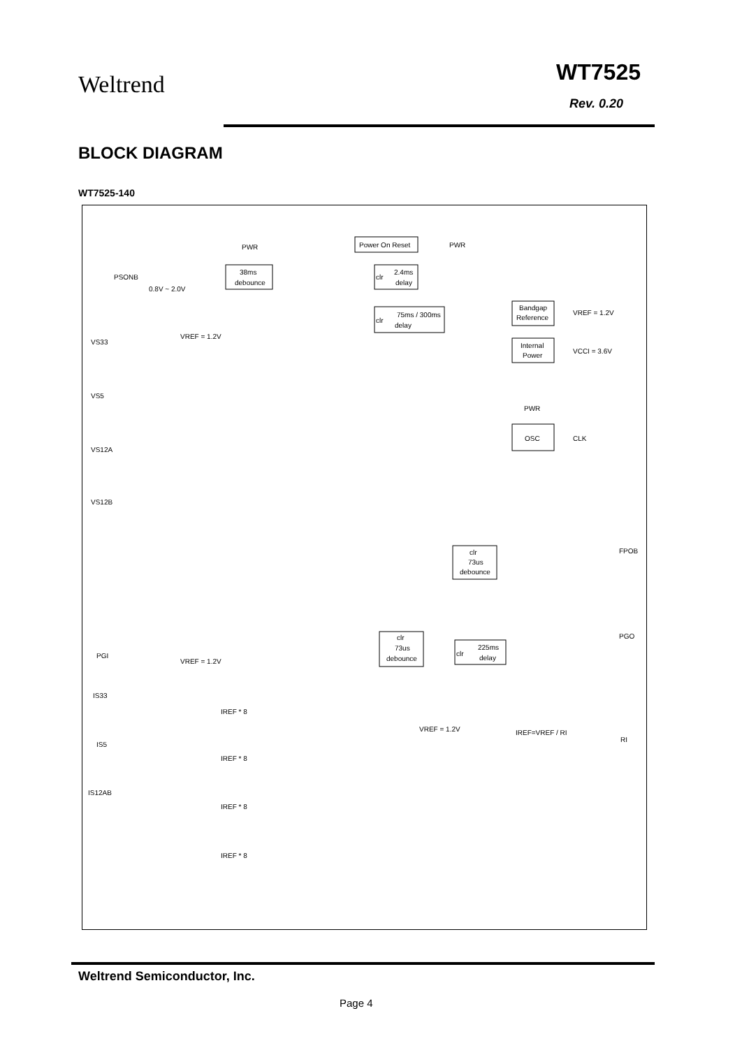Weltrend WT7525
Rev. 0.20
BLOCK DIAGRAM
WT7525-140
Power On Reset
PWR
PWR
38ms
debounce
clr
2.4ms
delay
PSONB
0.8V ~ 2.0V
clr
75ms / 300ms
delay
Bandgap
Reference
VREF = 1.2V
Internal
Power
VCCI = 3.6V
PWR
OSC
CLK
VS33
VS5
VS12A
VS12B
VREF = 1.2V
clr
73us
debounce
FPOB
PGO
clr
73us
debounce
clr
225ms
delay
PGI
VREF = 1.2V
IS33
IREF * 8
IS5
IREF * 8
IS12AB
IREF * 8
IREF * 8
VREF = 1.2V
IREF=VREF / RI
RI
Weltrend Semiconductor, Inc.
Page 4